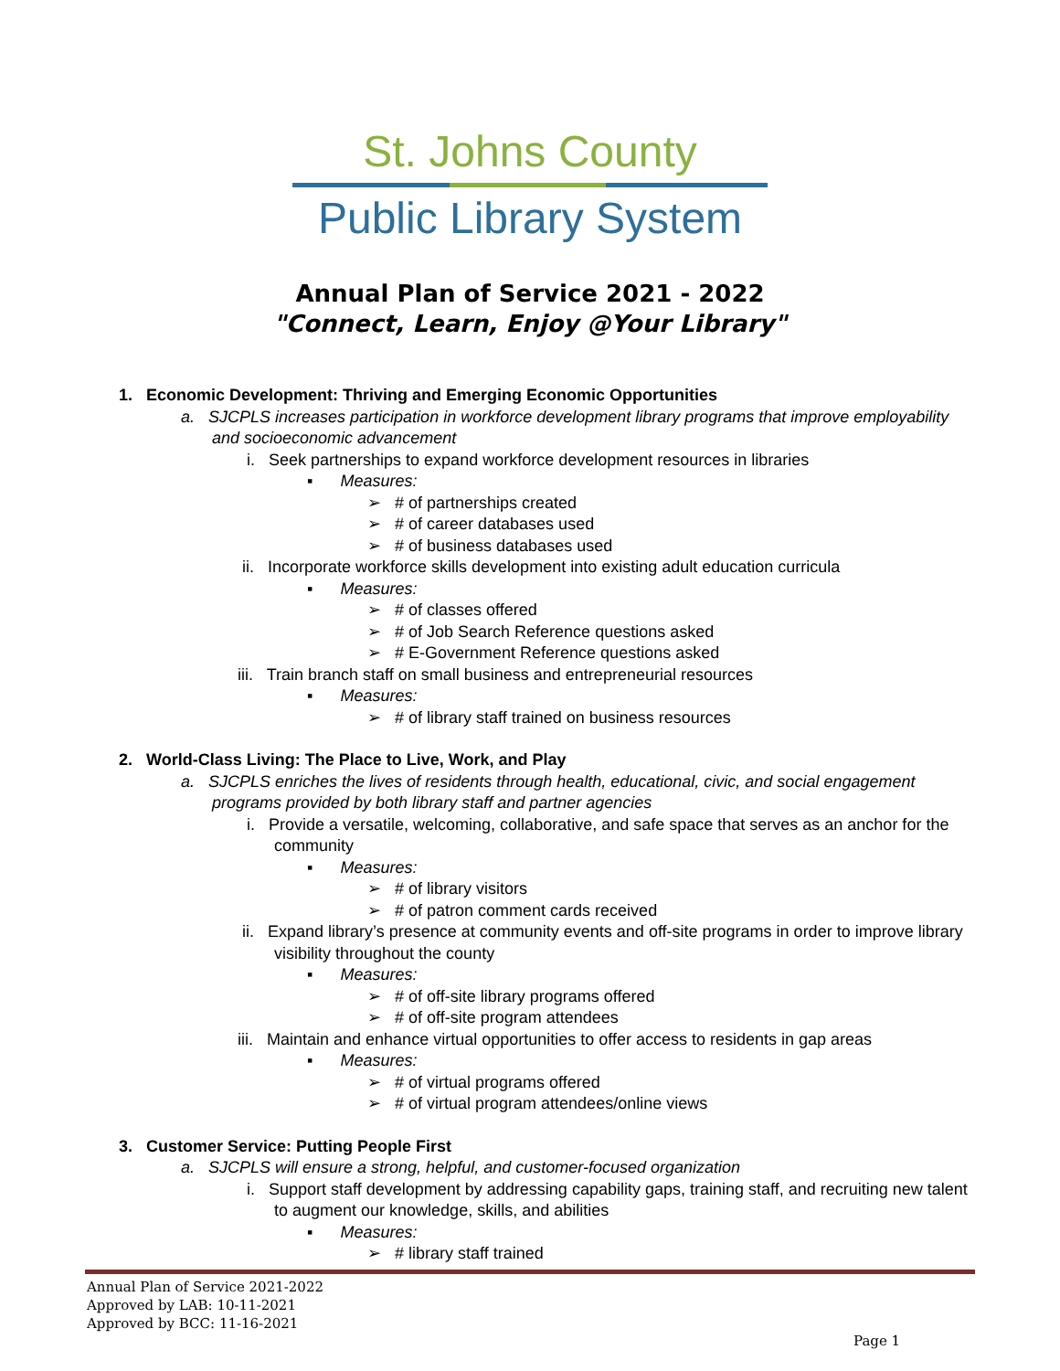St. Johns County
Public Library System
Annual Plan of Service 2021 - 2022
"Connect, Learn, Enjoy @Your Library"
1. Economic Development: Thriving and Emerging Economic Opportunities
a. SJCPLS increases participation in workforce development library programs that improve employability and socioeconomic advancement
i. Seek partnerships to expand workforce development resources in libraries
▪ Measures:
➢ # of partnerships created
➢ # of career databases used
➢ # of business databases used
ii. Incorporate workforce skills development into existing adult education curricula
▪ Measures:
➢ # of classes offered
➢ # of Job Search Reference questions asked
➢ # E-Government Reference questions asked
iii. Train branch staff on small business and entrepreneurial resources
▪ Measures:
➢ # of library staff trained on business resources
2. World-Class Living: The Place to Live, Work, and Play
a. SJCPLS enriches the lives of residents through health, educational, civic, and social engagement programs provided by both library staff and partner agencies
i. Provide a versatile, welcoming, collaborative, and safe space that serves as an anchor for the community
▪ Measures:
➢ # of library visitors
➢ # of patron comment cards received
ii. Expand library’s presence at community events and off-site programs in order to improve library visibility throughout the county
▪ Measures:
➢ # of off-site library programs offered
➢ # of off-site program attendees
iii. Maintain and enhance virtual opportunities to offer access to residents in gap areas
▪ Measures:
➢ # of virtual programs offered
➢ # of virtual program attendees/online views
3. Customer Service: Putting People First
a. SJCPLS will ensure a strong, helpful, and customer-focused organization
i. Support staff development by addressing capability gaps, training staff, and recruiting new talent to augment our knowledge, skills, and abilities
▪ Measures:
➢ # library staff trained
Annual Plan of Service 2021-2022
Approved by LAB: 10-11-2021
Approved by BCC: 11-16-2021
Page 1